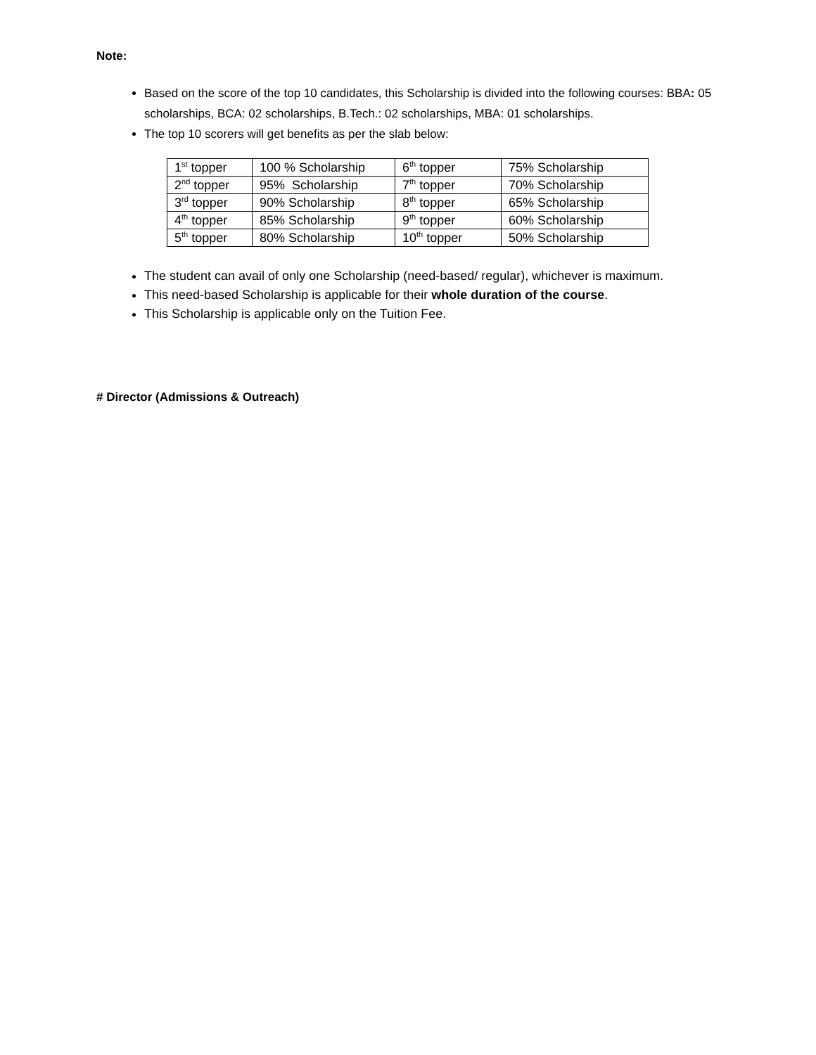Note:
Based on the score of the top 10 candidates, this Scholarship is divided into the following courses: BBA: 05 scholarships, BCA: 02 scholarships, B.Tech.: 02 scholarships, MBA: 01 scholarships.
The top 10 scorers will get benefits as per the slab below:
| 1<sup>st</sup> topper | 100 % Scholarship | 6<sup>th</sup> topper | 75% Scholarship |
| 2<sup>nd</sup> topper | 95% Scholarship | 7<sup>th</sup> topper | 70% Scholarship |
| 3<sup>rd</sup> topper | 90% Scholarship | 8<sup>th</sup> topper | 65% Scholarship |
| 4<sup>th</sup> topper | 85% Scholarship | 9<sup>th</sup> topper | 60% Scholarship |
| 5<sup>th</sup> topper | 80% Scholarship | 10<sup>th</sup> topper | 50% Scholarship |
The student can avail of only one Scholarship (need-based/ regular), whichever is maximum.
This need-based Scholarship is applicable for their whole duration of the course.
This Scholarship is applicable only on the Tuition Fee.
# Director (Admissions & Outreach)